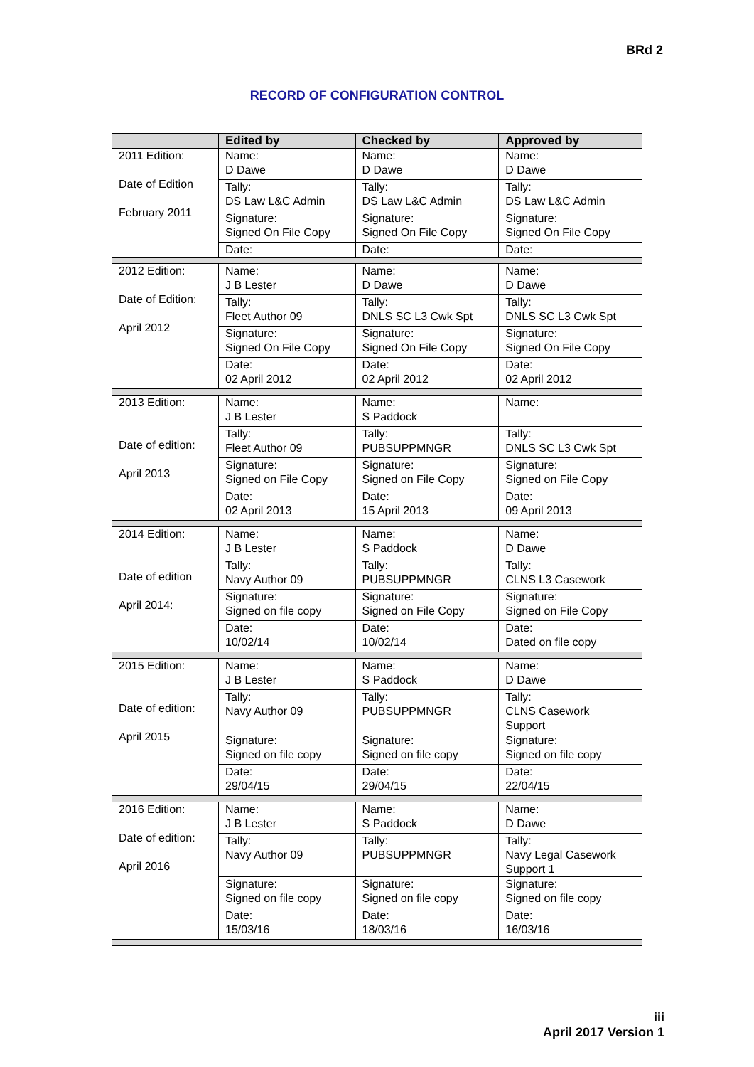BRd 2
RECORD OF CONFIGURATION CONTROL
| | Edited by | Checked by | Approved by |
| --- | --- | --- | --- |
| 2011 Edition: Date of Edition February 2011 | Name: D Dawe | Name: D Dawe | Name: D Dawe |
| | Tally: DS Law L&C Admin | Tally: DS Law L&C Admin | Tally: DS Law L&C Admin |
| | Signature: Signed On File Copy | Signature: Signed On File Copy | Signature: Signed On File Copy |
| | Date: | Date: | Date: |
| 2012 Edition: Date of Edition: April 2012 | Name: J B Lester | Name: D Dawe | Name: D Dawe |
| | Tally: Fleet Author 09 | Tally: DNLS SC L3 Cwk Spt | Tally: DNLS SC L3 Cwk Spt |
| | Signature: Signed On File Copy | Signature: Signed On File Copy | Signature: Signed On File Copy |
| | Date: 02 April 2012 | Date: 02 April 2012 | Date: 02 April 2012 |
| 2013 Edition: Date of edition: April 2013 | Name: J B Lester | Name: S Paddock | Name: |
| | Tally: Fleet Author 09 | Tally: PUBSUPPMNGR | Tally: DNLS SC L3 Cwk Spt |
| | Signature: Signed on File Copy | Signature: Signed on File Copy | Signature: Signed on File Copy |
| | Date: 02 April 2013 | Date: 15 April 2013 | Date: 09 April 2013 |
| 2014 Edition: Date of edition April 2014: | Name: J B Lester | Name: S Paddock | Name: D Dawe |
| | Tally: Navy Author 09 | Tally: PUBSUPPMNGR | Tally: CLNS L3 Casework |
| | Signature: Signed on file copy | Signature: Signed on File Copy | Signature: Signed on File Copy |
| | Date: 10/02/14 | Date: 10/02/14 | Date: Dated on file copy |
| 2015 Edition: Date of edition: April 2015 | Name: J B Lester | Name: S Paddock | Name: D Dawe |
| | Tally: Navy Author 09 | Tally: PUBSUPPMNGR | Tally: CLNS Casework Support |
| | Signature: Signed on file copy | Signature: Signed on file copy | Signature: Signed on file copy |
| | Date: 29/04/15 | Date: 29/04/15 | Date: 22/04/15 |
| 2016 Edition: Date of edition: April 2016 | Name: J B Lester | Name: S Paddock | Name: D Dawe |
| | Tally: Navy Author 09 | Tally: PUBSUPPMNGR | Tally: Navy Legal Casework Support 1 |
| | Signature: Signed on file copy | Signature: Signed on file copy | Signature: Signed on file copy |
| | Date: 15/03/16 | Date: 18/03/16 | Date: 16/03/16 |
iii
April 2017 Version 1